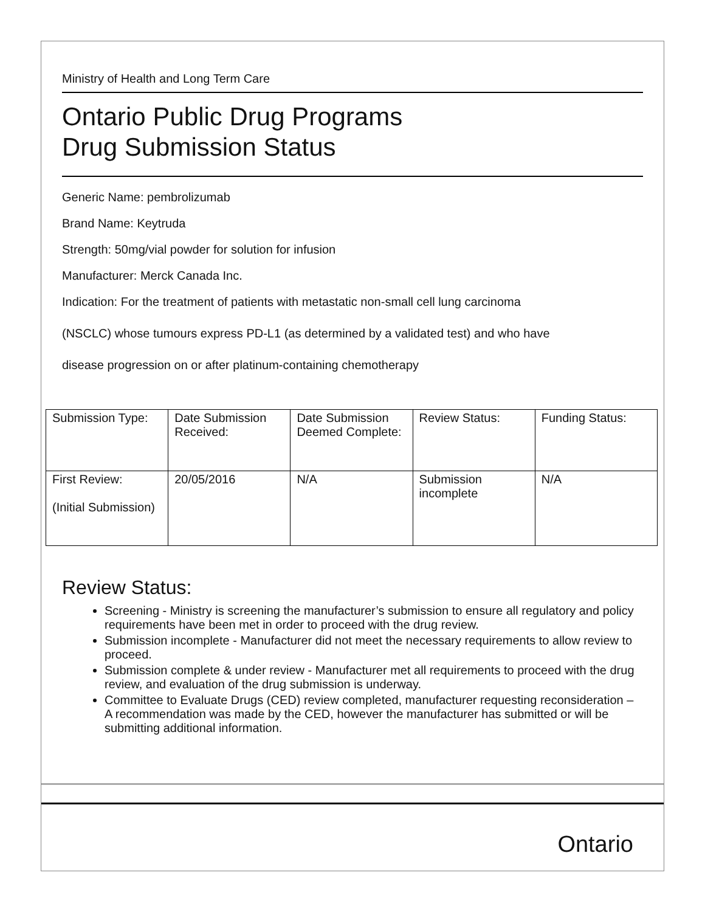Ministry of Health and Long Term Care
Ontario Public Drug Programs
Drug Submission Status
Generic Name: pembrolizumab
Brand Name: Keytruda
Strength: 50mg/vial powder for solution for infusion
Manufacturer: Merck Canada Inc.
Indication: For the treatment of patients with metastatic non-small cell lung carcinoma
(NSCLC) whose tumours express PD-L1 (as determined by a validated test) and who have
disease progression on or after platinum-containing chemotherapy
| Submission Type: | Date Submission Received: | Date Submission Deemed Complete: | Review Status: | Funding Status: |
| First Review: (Initial Submission) | 20/05/2016 | N/A | Submission incomplete | N/A |
Review Status:
Screening - Ministry is screening the manufacturer’s submission to ensure all regulatory and policy requirements have been met in order to proceed with the drug review.
Submission incomplete - Manufacturer did not meet the necessary requirements to allow review to proceed.
Submission complete & under review - Manufacturer met all requirements to proceed with the drug review, and evaluation of the drug submission is underway.
Committee to Evaluate Drugs (CED) review completed, manufacturer requesting reconsideration – A recommendation was made by the CED, however the manufacturer has submitted or will be submitting additional information.
Ontario